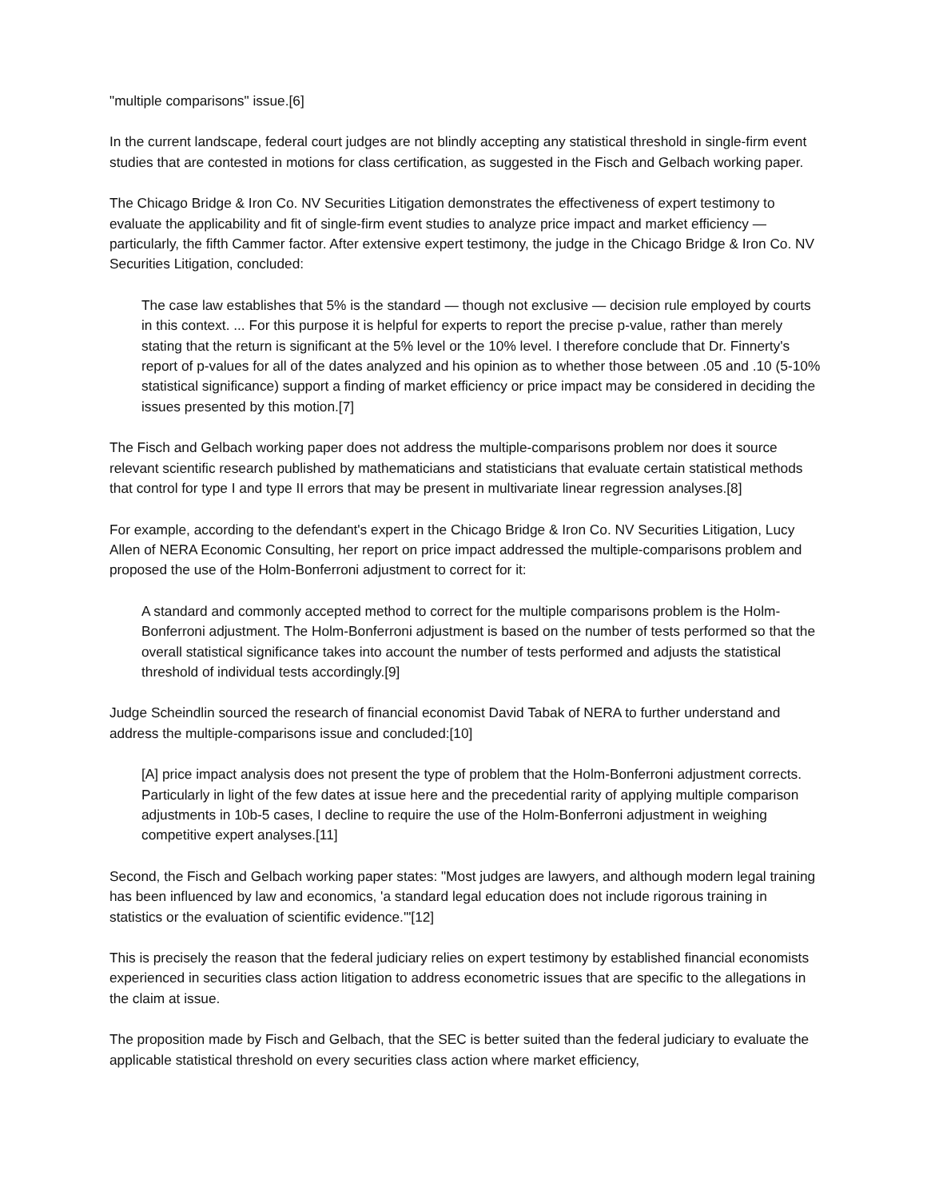"multiple comparisons" issue.[6]
In the current landscape, federal court judges are not blindly accepting any statistical threshold in single-firm event studies that are contested in motions for class certification, as suggested in the Fisch and Gelbach working paper.
The Chicago Bridge & Iron Co. NV Securities Litigation demonstrates the effectiveness of expert testimony to evaluate the applicability and fit of single-firm event studies to analyze price impact and market efficiency — particularly, the fifth Cammer factor. After extensive expert testimony, the judge in the Chicago Bridge & Iron Co. NV Securities Litigation, concluded:
The case law establishes that 5% is the standard — though not exclusive — decision rule employed by courts in this context. ... For this purpose it is helpful for experts to report the precise p-value, rather than merely stating that the return is significant at the 5% level or the 10% level. I therefore conclude that Dr. Finnerty's report of p-values for all of the dates analyzed and his opinion as to whether those between .05 and .10 (5-10% statistical significance) support a finding of market efficiency or price impact may be considered in deciding the issues presented by this motion.[7]
The Fisch and Gelbach working paper does not address the multiple-comparisons problem nor does it source relevant scientific research published by mathematicians and statisticians that evaluate certain statistical methods that control for type I and type II errors that may be present in multivariate linear regression analyses.[8]
For example, according to the defendant's expert in the Chicago Bridge & Iron Co. NV Securities Litigation, Lucy Allen of NERA Economic Consulting, her report on price impact addressed the multiple-comparisons problem and proposed the use of the Holm-Bonferroni adjustment to correct for it:
A standard and commonly accepted method to correct for the multiple comparisons problem is the Holm-Bonferroni adjustment. The Holm-Bonferroni adjustment is based on the number of tests performed so that the overall statistical significance takes into account the number of tests performed and adjusts the statistical threshold of individual tests accordingly.[9]
Judge Scheindlin sourced the research of financial economist David Tabak of NERA to further understand and address the multiple-comparisons issue and concluded:[10]
[A] price impact analysis does not present the type of problem that the Holm-Bonferroni adjustment corrects. Particularly in light of the few dates at issue here and the precedential rarity of applying multiple comparison adjustments in 10b-5 cases, I decline to require the use of the Holm-Bonferroni adjustment in weighing competitive expert analyses.[11]
Second, the Fisch and Gelbach working paper states: "Most judges are lawyers, and although modern legal training has been influenced by law and economics, 'a standard legal education does not include rigorous training in statistics or the evaluation of scientific evidence.'"[12]
This is precisely the reason that the federal judiciary relies on expert testimony by established financial economists experienced in securities class action litigation to address econometric issues that are specific to the allegations in the claim at issue.
The proposition made by Fisch and Gelbach, that the SEC is better suited than the federal judiciary to evaluate the applicable statistical threshold on every securities class action where market efficiency,